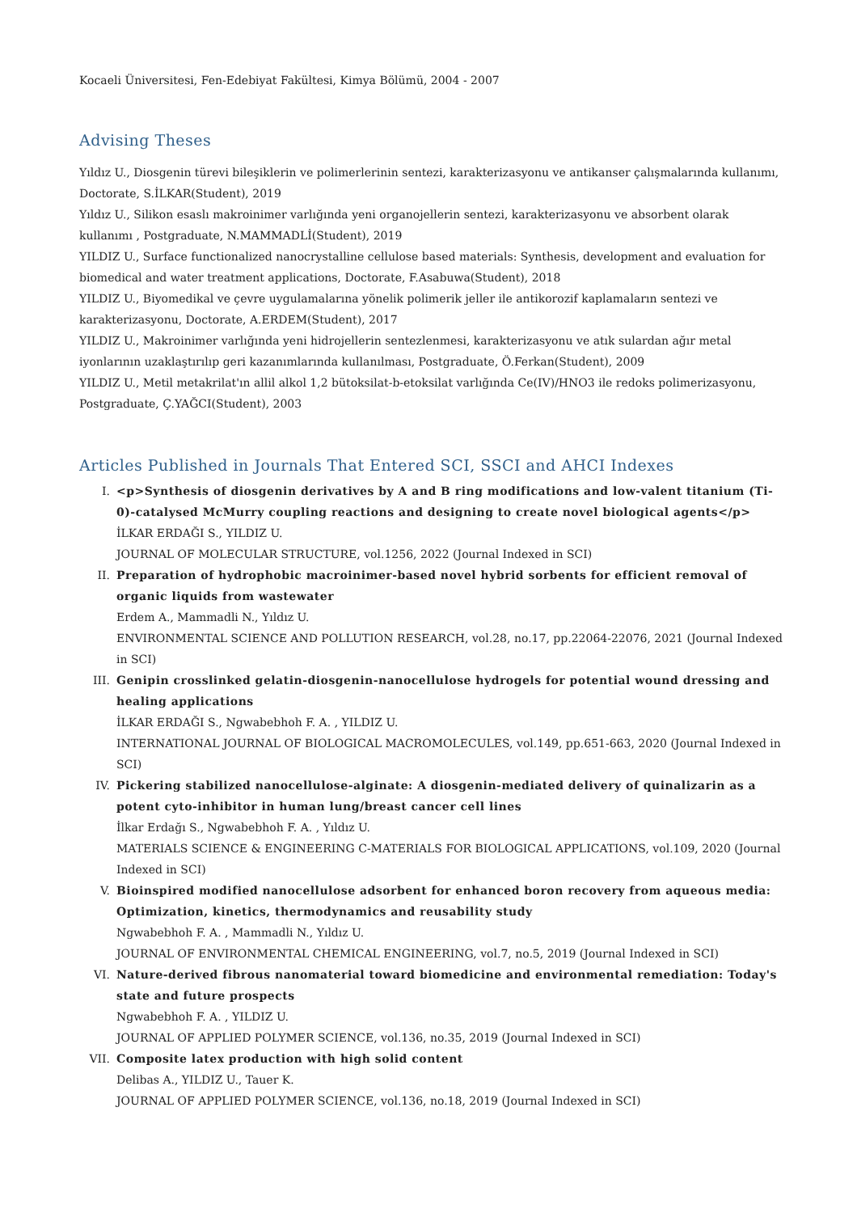Kocaeli Üniversitesi, Fen-Edebiyat Fakültesi, Kimya Bölümü, 2004 - 2007
Advising Theses
Yıldız U., Diosgenin türevi bileşiklerin ve polimerlerinin sentezi, karakterizasyonu ve antikanser çalışmalarında kullanımı, Doctorate, S.İLKAR(Student), 2019
Yıldız U., Silikon esaslı makroinimer varlığında yeni organojellerin sentezi, karakterizasyonu ve absorbent olarak kullanımı , Postgraduate, N.MAMMADLİ(Student), 2019
YILDIZ U., Surface functionalized nanocrystalline cellulose based materials: Synthesis, development and evaluation for biomedical and water treatment applications, Doctorate, F.Asabuwa(Student), 2018
YILDIZ U., Biyomedikal ve çevre uygulamalarına yönelik polimerik jeller ile antikorozif kaplamaların sentezi ve karakterizasyonu, Doctorate, A.ERDEM(Student), 2017
YILDIZ U., Makroinimer varlığında yeni hidrojellerin sentezlenmesi, karakterizasyonu ve atık sulardan ağır metal iyonlarının uzaklaştırılıp geri kazanımlarında kullanılması, Postgraduate, Ö.Ferkan(Student), 2009
YILDIZ U., Metil metakrilat'ın allil alkol 1,2 bütoksilat-b-etoksilat varlığında Ce(IV)/HNO3 ile redoks polimerizasyonu, Postgraduate, Ç.YAĞCI(Student), 2003
Articles Published in Journals That Entered SCI, SSCI and AHCI Indexes
I. <p>Synthesis of diosgenin derivatives by A and B ring modifications and low-valent titanium (Ti-0)-catalysed McMurry coupling reactions and designing to create novel biological agents</p>
İLKAR ERDAĞI S., YILDIZ U.
JOURNAL OF MOLECULAR STRUCTURE, vol.1256, 2022 (Journal Indexed in SCI)
II. Preparation of hydrophobic macroinimer-based novel hybrid sorbents for efficient removal of organic liquids from wastewater
Erdem A., Mammadli N., Yıldız U.
ENVIRONMENTAL SCIENCE AND POLLUTION RESEARCH, vol.28, no.17, pp.22064-22076, 2021 (Journal Indexed in SCI)
III. Genipin crosslinked gelatin-diosgenin-nanocellulose hydrogels for potential wound dressing and healing applications
İLKAR ERDAĞI S., Ngwabebhoh F. A. , YILDIZ U.
INTERNATIONAL JOURNAL OF BIOLOGICAL MACROMOLECULES, vol.149, pp.651-663, 2020 (Journal Indexed in SCI)
IV. Pickering stabilized nanocellulose-alginate: A diosgenin-mediated delivery of quinalizarin as a potent cyto-inhibitor in human lung/breast cancer cell lines
İlkar Erdağı S., Ngwabebhoh F. A. , Yıldız U.
MATERIALS SCIENCE & ENGINEERING C-MATERIALS FOR BIOLOGICAL APPLICATIONS, vol.109, 2020 (Journal Indexed in SCI)
V. Bioinspired modified nanocellulose adsorbent for enhanced boron recovery from aqueous media: Optimization, kinetics, thermodynamics and reusability study
Ngwabebhoh F. A. , Mammadli N., Yıldız U.
JOURNAL OF ENVIRONMENTAL CHEMICAL ENGINEERING, vol.7, no.5, 2019 (Journal Indexed in SCI)
VI. Nature-derived fibrous nanomaterial toward biomedicine and environmental remediation: Today's state and future prospects
Ngwabebhoh F. A. , YILDIZ U.
JOURNAL OF APPLIED POLYMER SCIENCE, vol.136, no.35, 2019 (Journal Indexed in SCI)
VII. Composite latex production with high solid content
Delibas A., YILDIZ U., Tauer K.
JOURNAL OF APPLIED POLYMER SCIENCE, vol.136, no.18, 2019 (Journal Indexed in SCI)